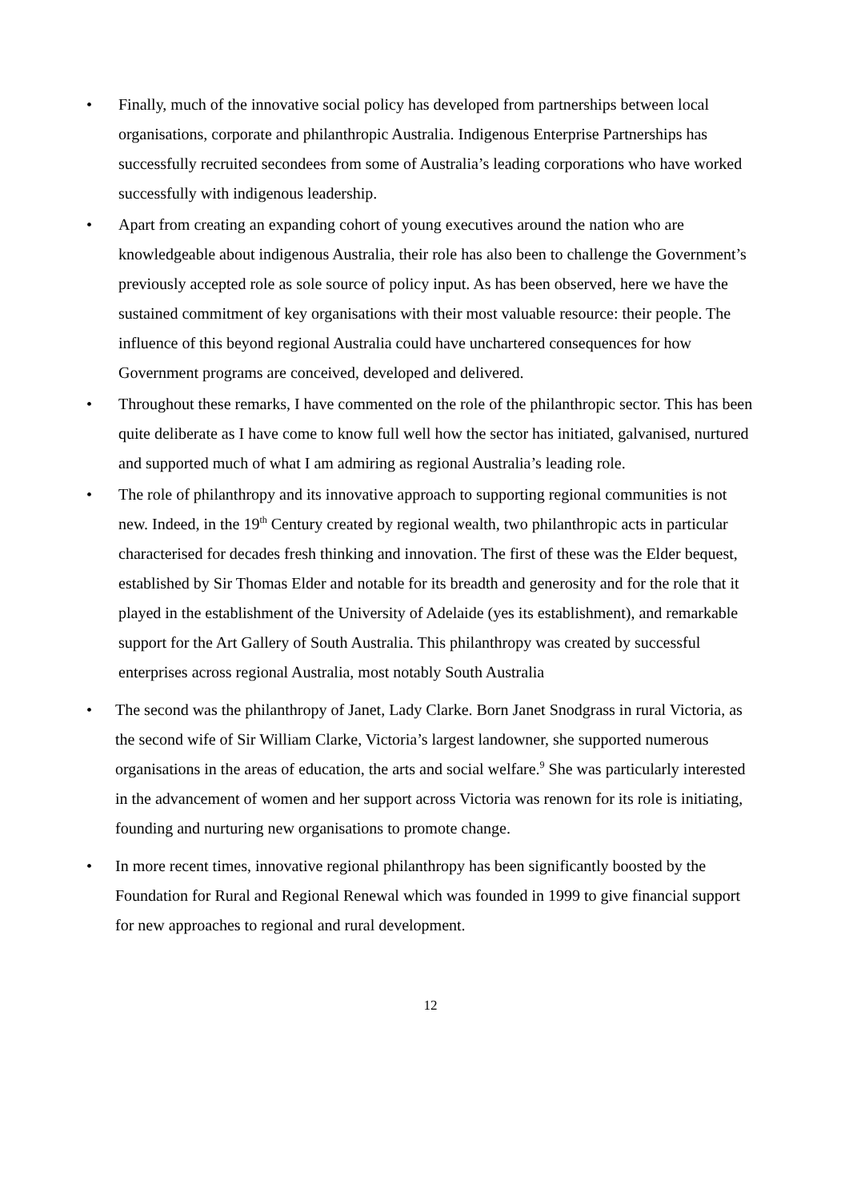• Finally, much of the innovative social policy has developed from partnerships between local organisations, corporate and philanthropic Australia. Indigenous Enterprise Partnerships has successfully recruited secondees from some of Australia’s leading corporations who have worked successfully with indigenous leadership.
• Apart from creating an expanding cohort of young executives around the nation who are knowledgeable about indigenous Australia, their role has also been to challenge the Government’s previously accepted role as sole source of policy input. As has been observed, here we have the sustained commitment of key organisations with their most valuable resource: their people. The influence of this beyond regional Australia could have unchartered consequences for how Government programs are conceived, developed and delivered.
• Throughout these remarks, I have commented on the role of the philanthropic sector. This has been quite deliberate as I have come to know full well how the sector has initiated, galvanised, nurtured and supported much of what I am admiring as regional Australia’s leading role.
• The role of philanthropy and its innovative approach to supporting regional communities is not new. Indeed, in the 19<sup>th</sup> Century created by regional wealth, two philanthropic acts in particular characterised for decades fresh thinking and innovation. The first of these was the Elder bequest, established by Sir Thomas Elder and notable for its breadth and generosity and for the role that it played in the establishment of the University of Adelaide (yes its establishment), and remarkable support for the Art Gallery of South Australia. This philanthropy was created by successful enterprises across regional Australia, most notably South Australia
• The second was the philanthropy of Janet, Lady Clarke. Born Janet Snodgrass in rural Victoria, as the second wife of Sir William Clarke, Victoria’s largest landowner, she supported numerous organisations in the areas of education, the arts and social welfare.<sup>9</sup> She was particularly interested in the advancement of women and her support across Victoria was renown for its role is initiating, founding and nurturing new organisations to promote change.
• In more recent times, innovative regional philanthropy has been significantly boosted by the Foundation for Rural and Regional Renewal which was founded in 1999 to give financial support for new approaches to regional and rural development.
12